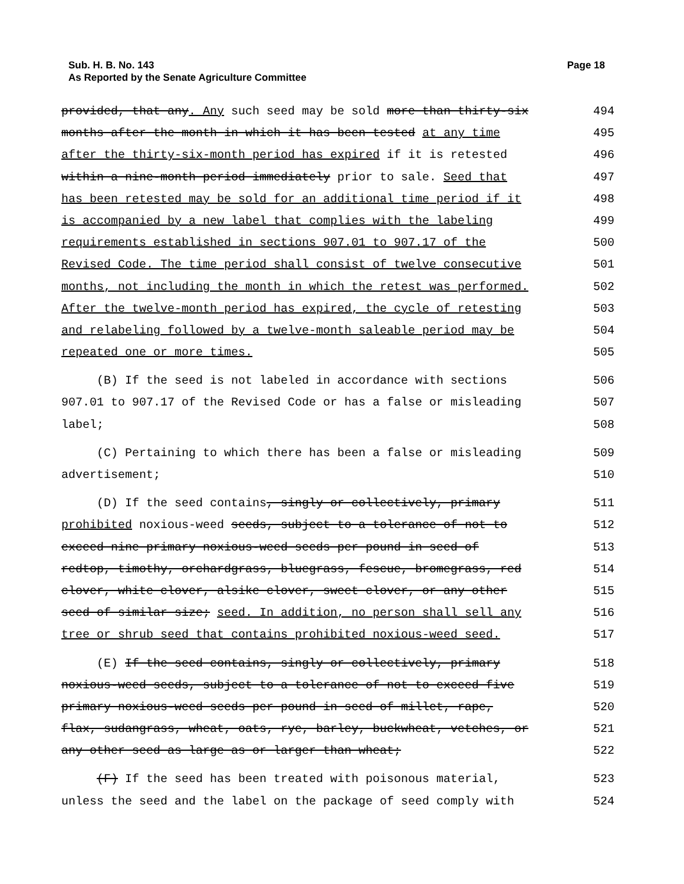Page 18 Sub. H. B. No. 143
As Reported by the Senate Agriculture Committee
provided, that any. Any such seed may be sold more than thirty-six
494
months after the month in which it has been tested at any time
495
after the thirty-six-month period has expired if it is retested
496
within a nine-month period immediately prior to sale. Seed that
497
has been retested may be sold for an additional time period if it
498
is accompanied by a new label that complies with the labeling
499
requirements established in sections 907.01 to 907.17 of the
500
Revised Code. The time period shall consist of twelve consecutive
501
months, not including the month in which the retest was performed.
502
After the twelve-month period has expired, the cycle of retesting
503
and relabeling followed by a twelve-month saleable period may be
504
repeated one or more times.
505
(B) If the seed is not labeled in accordance with sections
506
907.01 to 907.17 of the Revised Code or has a false or misleading
507
label;
508
(C) Pertaining to which there has been a false or misleading
509
advertisement;
510
(D) If the seed contains, singly or collectively, primary
511
prohibited noxious-weed seeds, subject to a tolerance of not to
512
exceed nine primary noxious-weed seeds per pound in seed of
513
redtop, timothy, orchardgrass, bluegrass, fescue, bromegrass, red
514
clover, white clover, alsike clover, sweet clover, or any other
515
seed of similar size; seed. In addition, no person shall sell any
516
tree or shrub seed that contains prohibited noxious-weed seed.
517
(E) If the seed contains, singly or collectively, primary
518
noxious-weed seeds, subject to a tolerance of not to exceed five
519
primary noxious-weed seeds per pound in seed of millet, rape,
520
flax, sudangrass, wheat, oats, rye, barley, buckwheat, vetches, or
521
any other seed as large as or larger than wheat;
522
(F) If the seed has been treated with poisonous material,
523
unless the seed and the label on the package of seed comply with
524